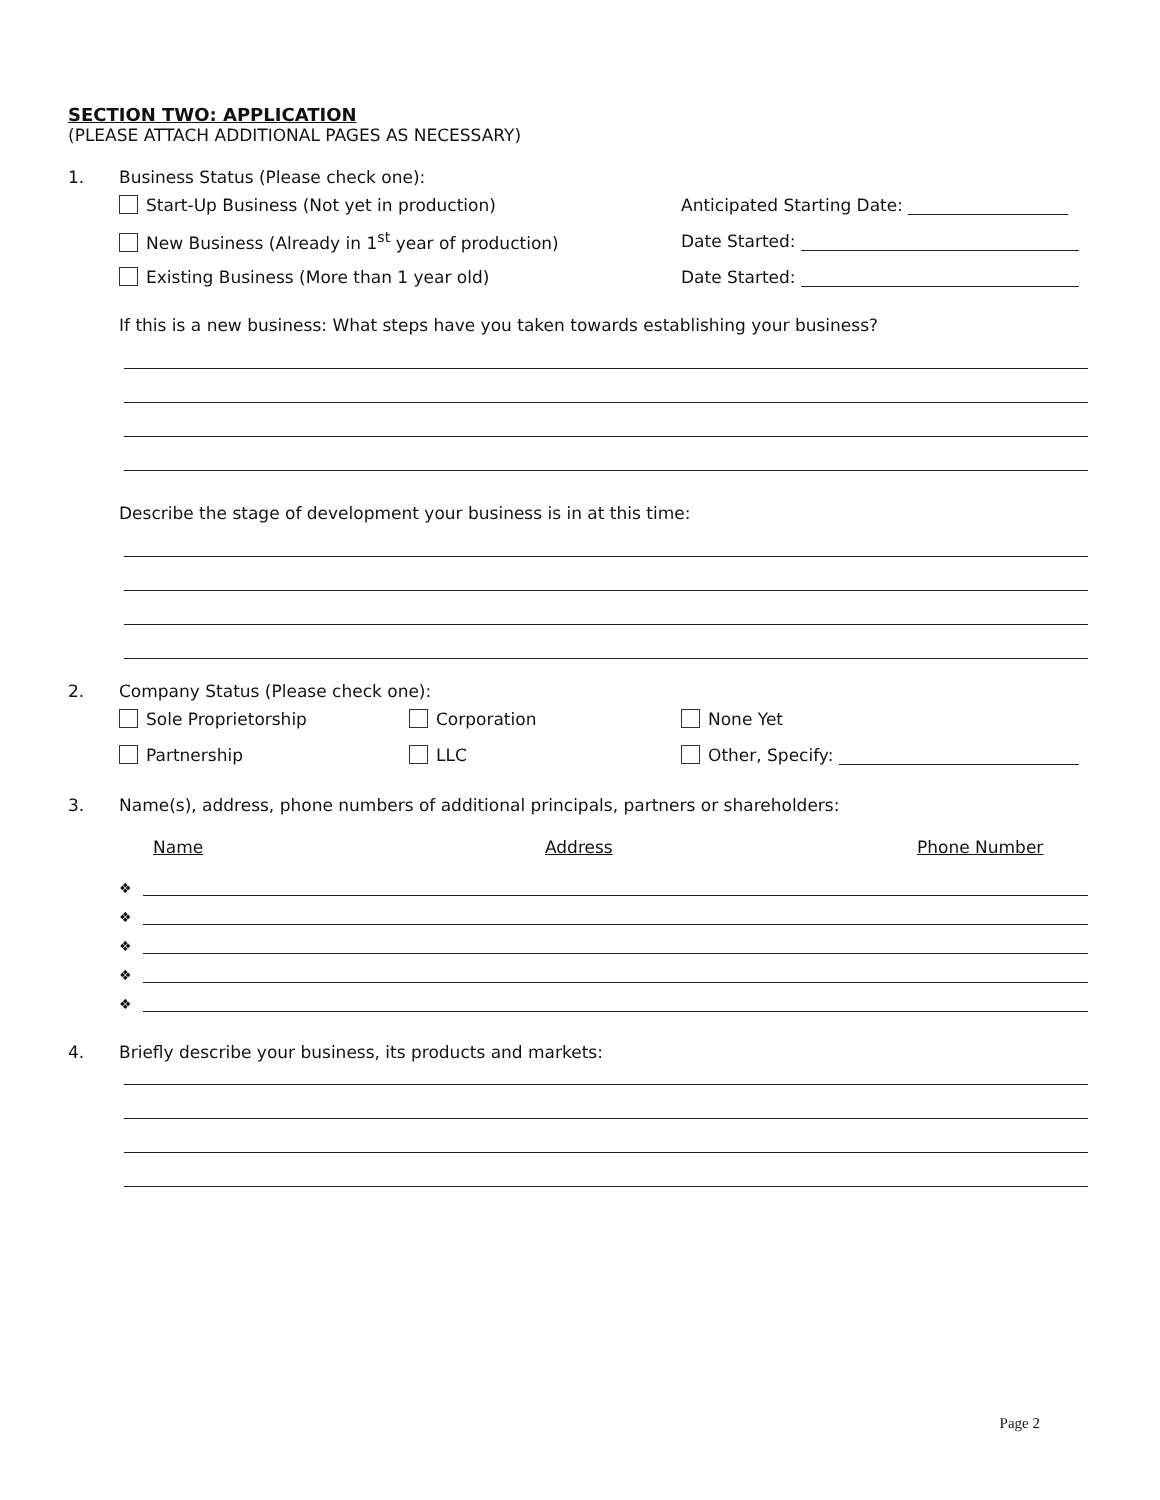SECTION TWO: APPLICATION
(PLEASE ATTACH ADDITIONAL PAGES AS NECESSARY)
1. Business Status (Please check one):
Start-Up Business (Not yet in production) Anticipated Starting Date:
New Business (Already in 1<sup>st</sup> year of production) Date Started:
Existing Business (More than 1 year old) Date Started:
If this is a new business: What steps have you taken towards establishing your business?
Describe the stage of development your business is in at this time:
2. Company Status (Please check one):
Sole Proprietorship Corporation None Yet
Partnership LLC Other, Specify:
3. Name(s), address, phone numbers of additional principals, partners or shareholders:
Name Address Phone Number
❖
❖
❖
❖
❖
4. Briefly describe your business, its products and markets:
Page 2